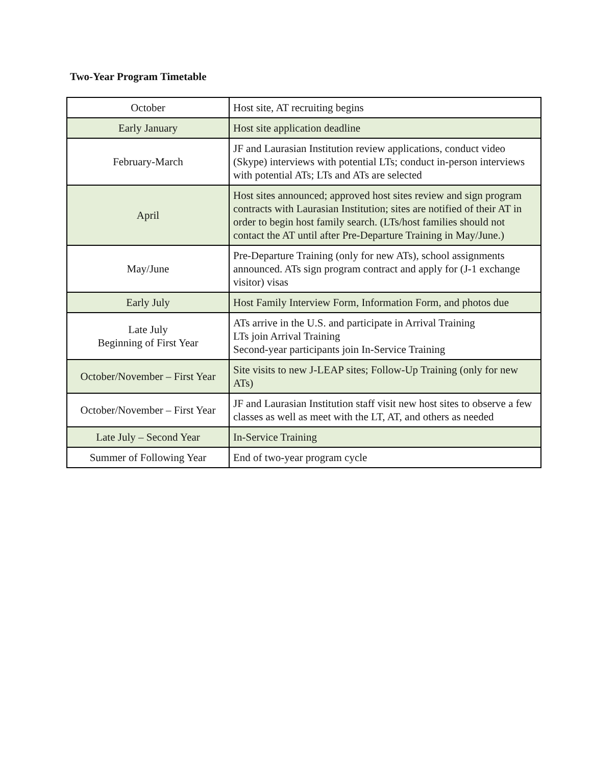Two-Year Program Timetable
| October | Host site, AT recruiting begins |
| Early January | Host site application deadline |
| February-March | JF and Laurasian Institution review applications, conduct video (Skype) interviews with potential LTs; conduct in-person interviews with potential ATs; LTs and ATs are selected |
| April | Host sites announced; approved host sites review and sign program contracts with Laurasian Institution; sites are notified of their AT in order to begin host family search. (LTs/host families should not contact the AT until after Pre-Departure Training in May/June.) |
| May/June | Pre-Departure Training (only for new ATs), school assignments announced. ATs sign program contract and apply for (J-1 exchange visitor) visas |
| Early July | Host Family Interview Form, Information Form, and photos due |
| Late July Beginning of First Year | ATs arrive in the U.S. and participate in Arrival Training LTs join Arrival Training Second-year participants join In-Service Training |
| October/November – First Year | Site visits to new J-LEAP sites; Follow-Up Training (only for new ATs) |
| October/November – First Year | JF and Laurasian Institution staff visit new host sites to observe a few classes as well as meet with the LT, AT, and others as needed |
| Late July – Second Year | In-Service Training |
| Summer of Following Year | End of two-year program cycle |